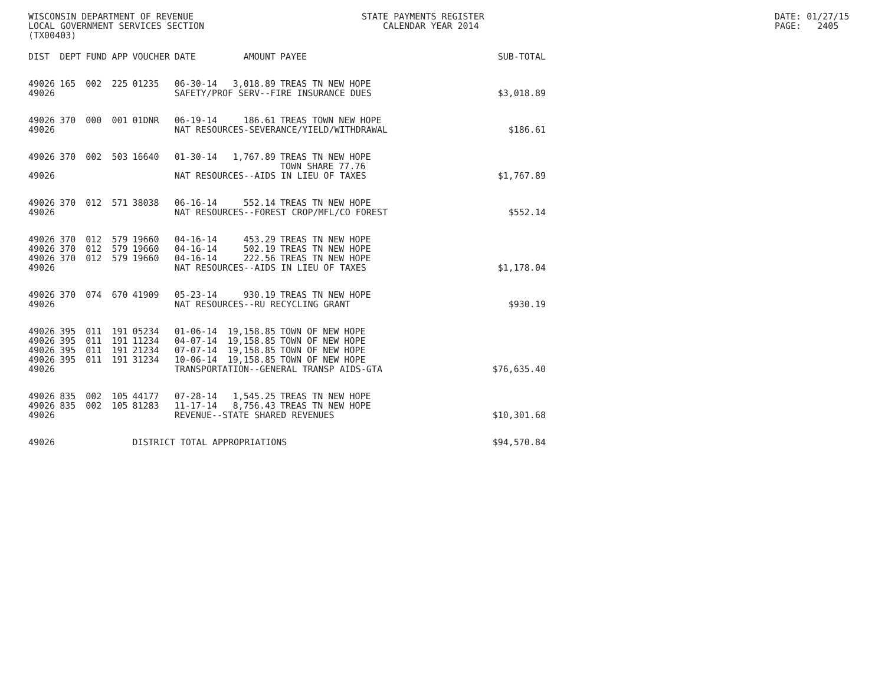WISCONSIN DEPARTMENT OF REVENUE LOCAL GOVERNMENT SERVICES SECTION (TX00403)
STATE PAYMENTS REGISTER CALENDAR YEAR 2014
DATE: 01/27/15 PAGE: 2405
| DIST | DEPT | FUND | APP | VOUCHER | DATE | AMOUNT | PAYEE | SUB-TOTAL |
| --- | --- | --- | --- | --- | --- | --- | --- | --- |
| 49026 | 165 | 002 | 225 | 01235 | 06-30-14 | 3,018.89 | TREAS TN NEW HOPE | |
| 49026 | | | | | SAFETY/PROF SERV--FIRE INSURANCE DUES | | | $3,018.89 |
| 49026 | 370 | 000 | 001 | 01DNR | 06-19-14 | 186.61 | TREAS TOWN NEW HOPE | |
| 49026 | | | | | NAT RESOURCES-SEVERANCE/YIELD/WITHDRAWAL | | | $186.61 |
| 49026 | 370 | 002 | 503 | 16640 | 01-30-14 | 1,767.89 | TREAS TN NEW HOPE TOWN SHARE 77.76 | |
| 49026 | | | | | NAT RESOURCES--AIDS IN LIEU OF TAXES | | | $1,767.89 |
| 49026 | 370 | 012 | 571 | 38038 | 06-16-14 | 552.14 | TREAS TN NEW HOPE | |
| 49026 | | | | | NAT RESOURCES--FOREST CROP/MFL/CO FOREST | | | $552.14 |
| 49026 | 370 | 012 | 579 | 19660 | 04-16-14 | 453.29 | TREAS TN NEW HOPE | |
| 49026 | 370 | 012 | 579 | 19660 | 04-16-14 | 502.19 | TREAS TN NEW HOPE | |
| 49026 | 370 | 012 | 579 | 19660 | 04-16-14 | 222.56 | TREAS TN NEW HOPE | |
| 49026 | | | | | NAT RESOURCES--AIDS IN LIEU OF TAXES | | | $1,178.04 |
| 49026 | 370 | 074 | 670 | 41909 | 05-23-14 | 930.19 | TREAS TN NEW HOPE | |
| 49026 | | | | | NAT RESOURCES--RU RECYCLING GRANT | | | $930.19 |
| 49026 | 395 | 011 | 191 | 05234 | 01-06-14 | 19,158.85 | TOWN OF NEW HOPE | |
| 49026 | 395 | 011 | 191 | 11234 | 04-07-14 | 19,158.85 | TOWN OF NEW HOPE | |
| 49026 | 395 | 011 | 191 | 21234 | 07-07-14 | 19,158.85 | TOWN OF NEW HOPE | |
| 49026 | 395 | 011 | 191 | 31234 | 10-06-14 | 19,158.85 | TOWN OF NEW HOPE | |
| 49026 | | | | | TRANSPORTATION--GENERAL TRANSP AIDS-GTA | | | $76,635.40 |
| 49026 | 835 | 002 | 105 | 44177 | 07-28-14 | 1,545.25 | TREAS TN NEW HOPE | |
| 49026 | 835 | 002 | 105 | 81283 | 11-17-14 | 8,756.43 | TREAS TN NEW HOPE | |
| 49026 | | | | | REVENUE--STATE SHARED REVENUES | | | $10,301.68 |
| 49026 | | | | DISTRICT TOTAL APPROPRIATIONS | | | | $94,570.84 |